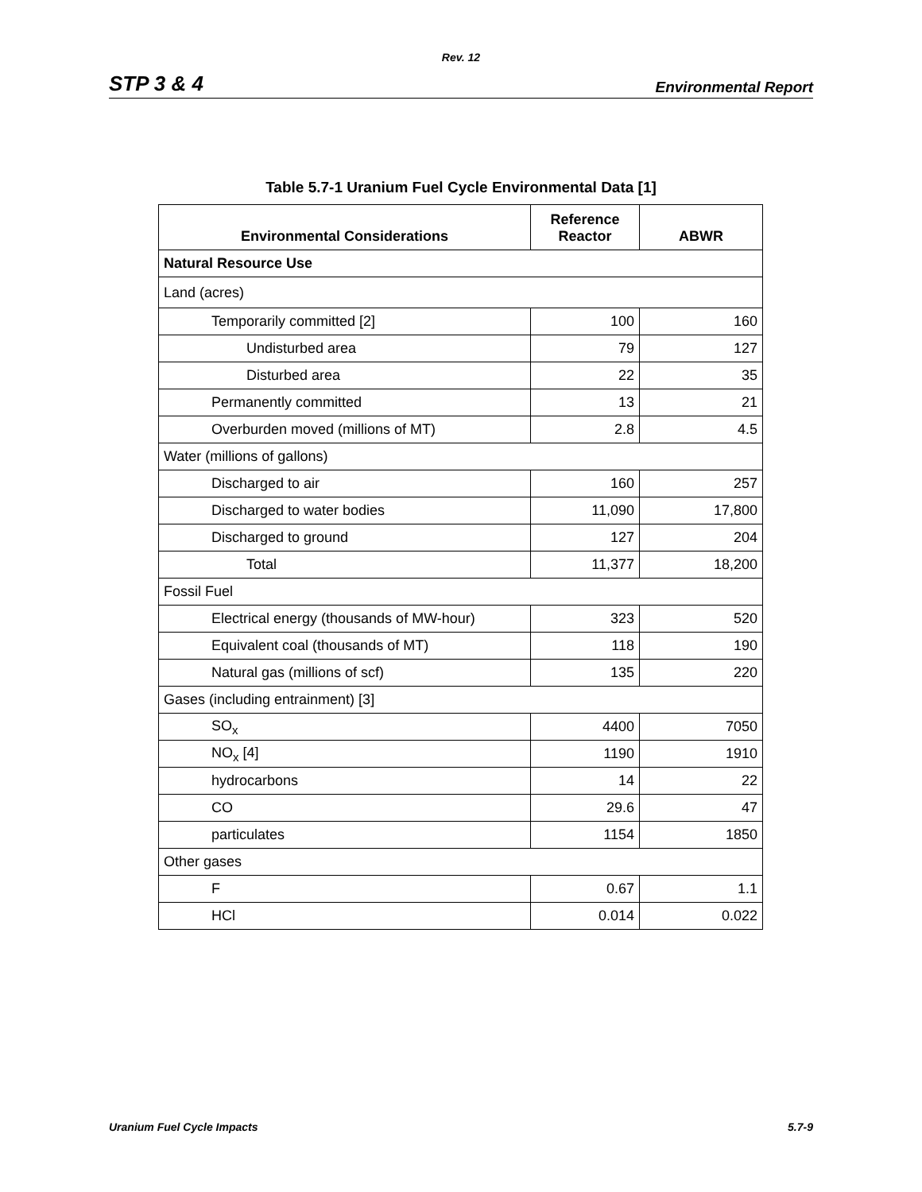Rev. 12
STP 3 & 4 Environmental Report
Table 5.7-1 Uranium Fuel Cycle Environmental Data [1]
| Environmental Considerations | Reference Reactor | ABWR |
| --- | --- | --- |
| Natural Resource Use | | |
| Land (acres) | | |
| Temporarily committed [2] | 100 | 160 |
| Undisturbed area | 79 | 127 |
| Disturbed area | 22 | 35 |
| Permanently committed | 13 | 21 |
| Overburden moved (millions of MT) | 2.8 | 4.5 |
| Water (millions of gallons) | | |
| Discharged to air | 160 | 257 |
| Discharged to water bodies | 11,090 | 17,800 |
| Discharged to ground | 127 | 204 |
| Total | 11,377 | 18,200 |
| Fossil Fuel | | |
| Electrical energy (thousands of MW-hour) | 323 | 520 |
| Equivalent coal (thousands of MT) | 118 | 190 |
| Natural gas (millions of scf) | 135 | 220 |
| Gases (including entrainment) [3] | | |
| SO<sub>x</sub> | 4400 | 7050 |
| NO<sub>x</sub> [4] | 1190 | 1910 |
| hydrocarbons | 14 | 22 |
| CO | 29.6 | 47 |
| particulates | 1154 | 1850 |
| Other gases | | |
| F | 0.67 | 1.1 |
| HCl | 0.014 | 0.022 |
Uranium Fuel Cycle Impacts 5.7-9